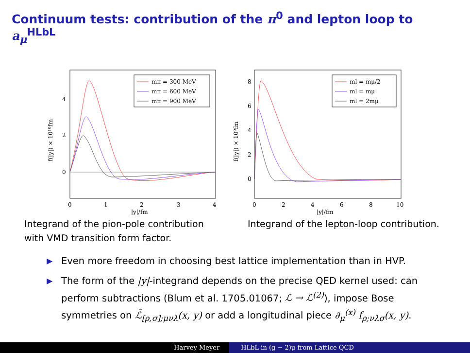Continuum tests: contribution of the π<sup>0</sup> and lepton loop to a<sub>μ</sub><sup>HLbL</sup>
mπ = 300 MeV
mπ = 600 MeV
mπ = 900 MeV
0
2
4
0
1
2
3
4
|y|/fm
f(|y|) × 10¹⁰fm
Integrand of the pion-pole contribution with VMD transition form factor.
ml = mμ/2
ml = mμ
ml = 2mμ
0
2
4
6
8
0
2
4
6
8
10
|y|/fm
f(|y|) × 10⁹fm
Integrand of the lepton-loop contribution.
▶ Even more freedom in choosing best lattice implementation than in HVP.
▶ The form of the |y|-integrand depends on the precise QED kernel used: can perform subtractions (Blum et al. 1705.01067; ℒ → ℒ<sup>(2)</sup>), impose Bose symmetries on ℒ̄<sub>[ρ,σ];μνλ</sub>(x, y) or add a longitudinal piece ∂<sub>μ</sub><sup>(x)</sup> f<sub>ρ;νλσ</sub>(x, y).
Harvey Meyer HLbL in (g − 2)μ from Lattice QCD